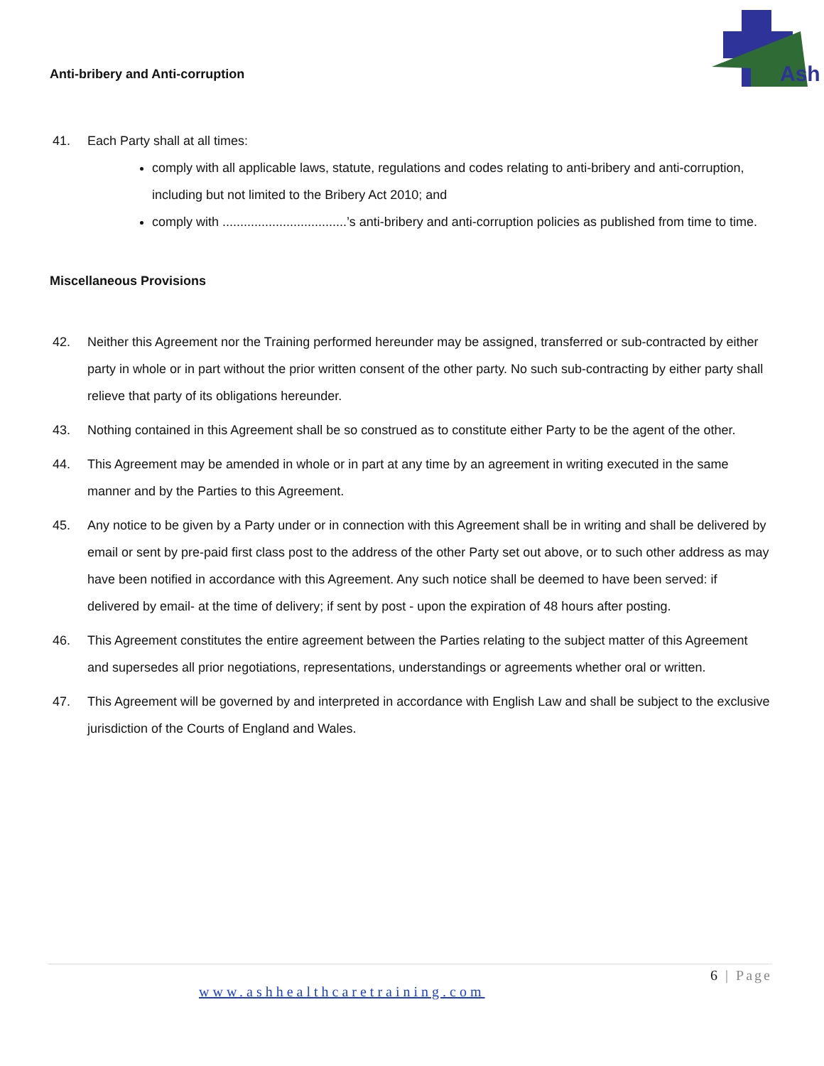Ash
Anti-bribery and Anti-corruption
41. Each Party shall at all times:
comply with all applicable laws, statute, regulations and codes relating to anti-bribery and anti-corruption, including but not limited to the Bribery Act 2010; and
comply with ...................................’s anti-bribery and anti-corruption policies as published from time to time.
Miscellaneous Provisions
42. Neither this Agreement nor the Training performed hereunder may be assigned, transferred or sub-contracted by either party in whole or in part without the prior written consent of the other party. No such sub-contracting by either party shall relieve that party of its obligations hereunder.
43. Nothing contained in this Agreement shall be so construed as to constitute either Party to be the agent of the other.
44. This Agreement may be amended in whole or in part at any time by an agreement in writing executed in the same manner and by the Parties to this Agreement.
45. Any notice to be given by a Party under or in connection with this Agreement shall be in writing and shall be delivered by email or sent by pre-paid first class post to the address of the other Party set out above, or to such other address as may have been notified in accordance with this Agreement. Any such notice shall be deemed to have been served: if delivered by email- at the time of delivery; if sent by post - upon the expiration of 48 hours after posting.
46. This Agreement constitutes the entire agreement between the Parties relating to the subject matter of this Agreement and supersedes all prior negotiations, representations, understandings or agreements whether oral or written.
47. This Agreement will be governed by and interpreted in accordance with English Law and shall be subject to the exclusive jurisdiction of the Courts of England and Wales.
6 | Page
www.ashhealthcaretraining.com